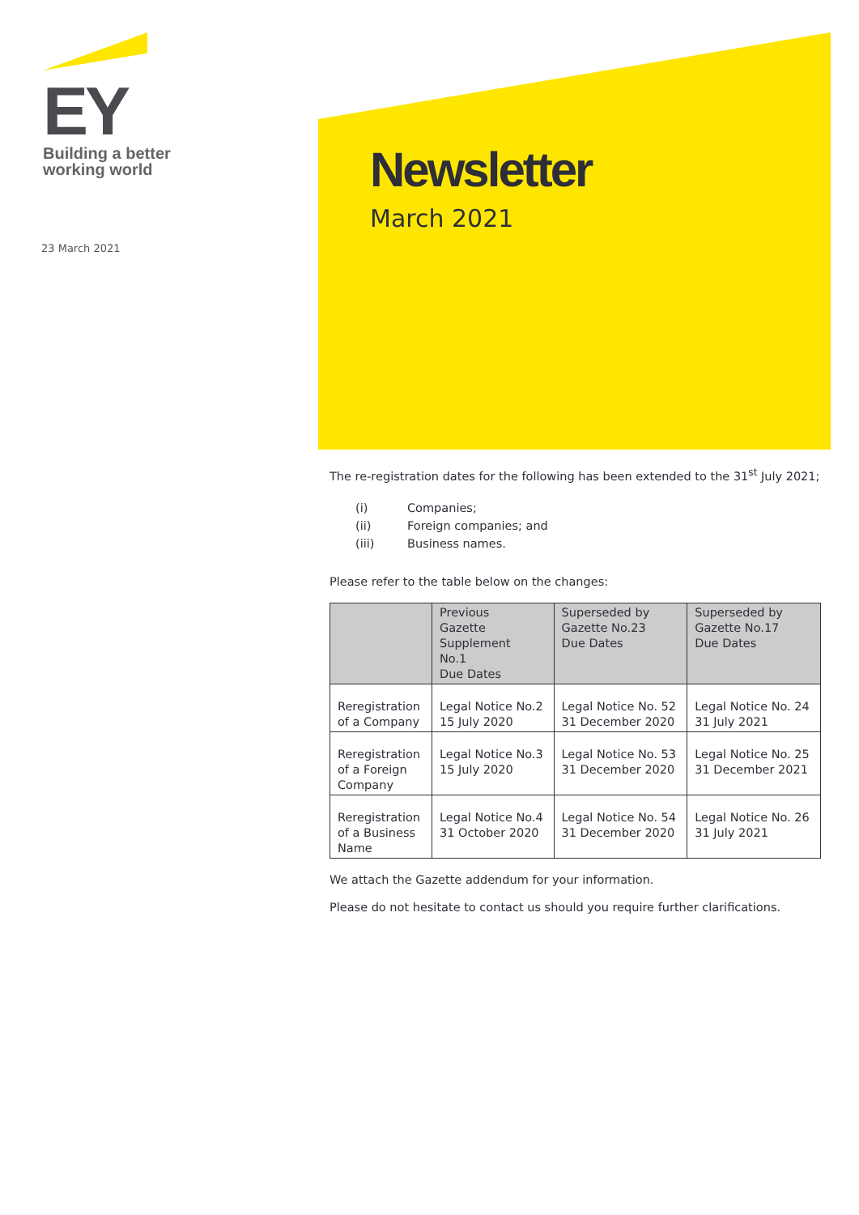EY
Building a better
working world
23 March 2021
Newsletter
March 2021
The re-registration dates for the following has been extended to the 31<sup>st</sup> July 2021;
(i) Companies;
(ii) Foreign companies; and
(iii) Business names.
Please refer to the table below on the changes:
| | Previous Gazette Supplement No.1 Due Dates | Superseded by Gazette No.23 Due Dates | Superseded by Gazette No.17 Due Dates |
| --- | --- | --- | --- |
| Reregistration of a Company | Legal Notice No.2 15 July 2020 | Legal Notice No. 52 31 December 2020 | Legal Notice No. 24 31 July 2021 |
| Reregistration of a Foreign Company | Legal Notice No.3 15 July 2020 | Legal Notice No. 53 31 December 2020 | Legal Notice No. 25 31 December 2021 |
| Reregistration of a Business Name | Legal Notice No.4 31 October 2020 | Legal Notice No. 54 31 December 2020 | Legal Notice No. 26 31 July 2021 |
We attach the Gazette addendum for your information.
Please do not hesitate to contact us should you require further clarifications.